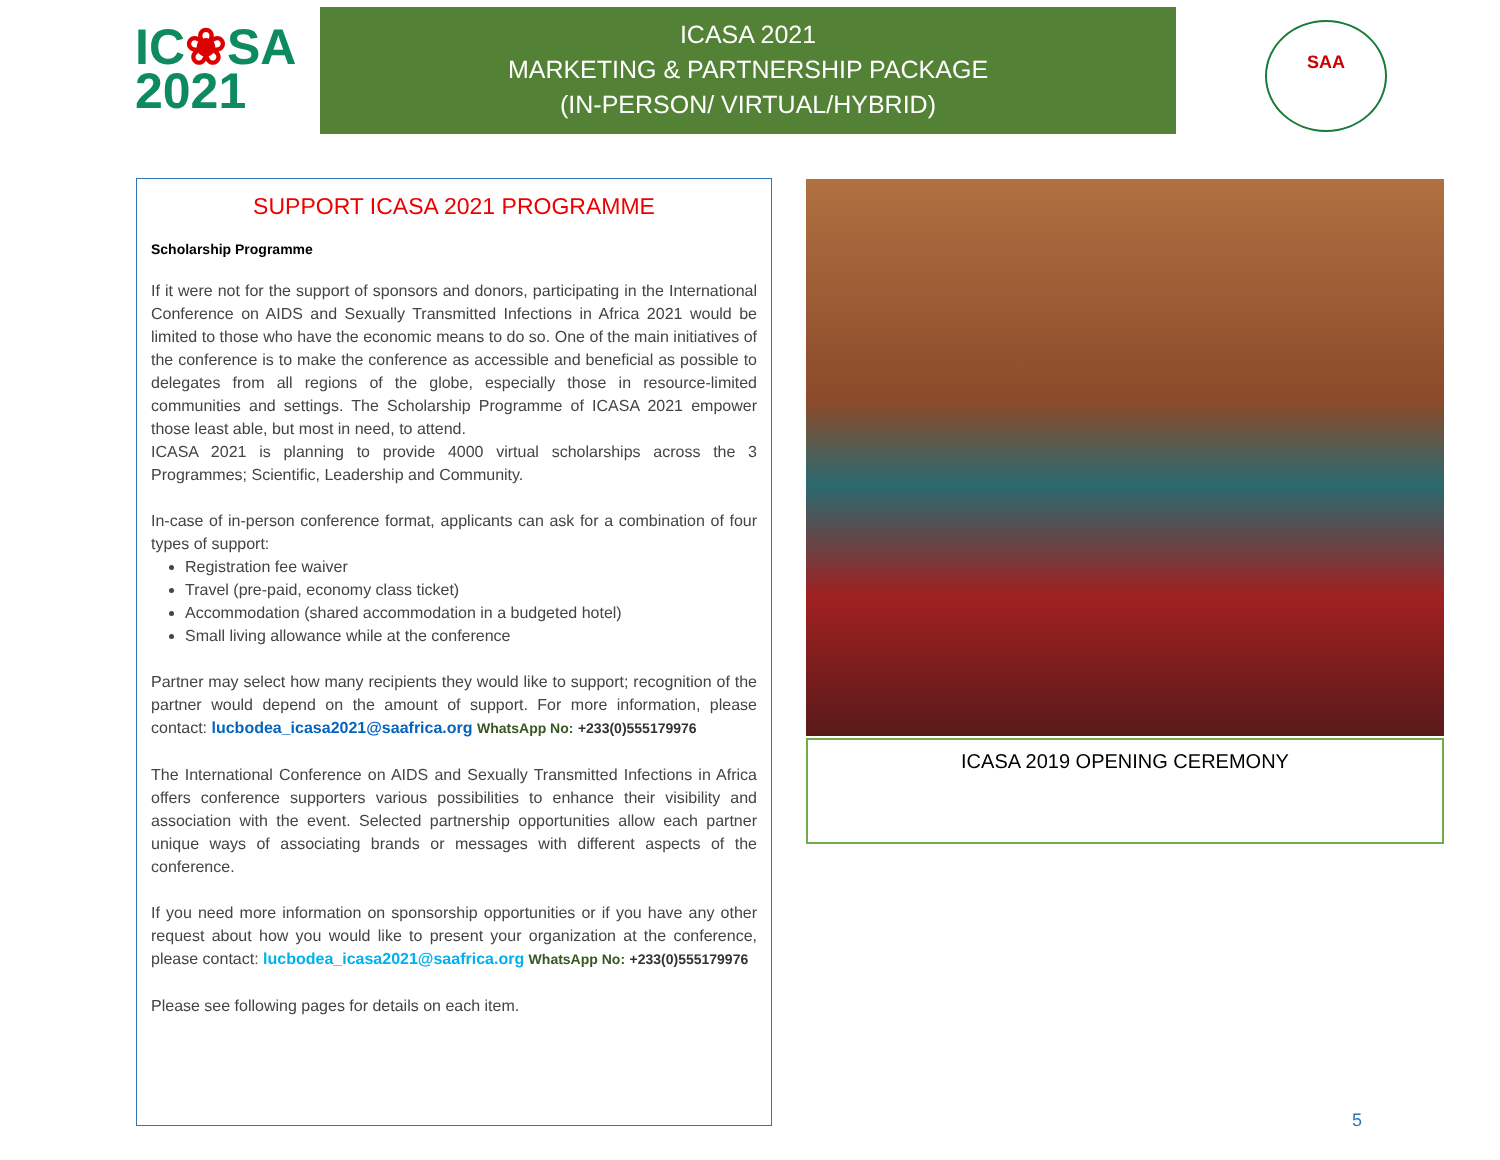IC❀SA
2021
ICASA 2021
MARKETING & PARTNERSHIP PACKAGE
(IN-PERSON/ VIRTUAL/HYBRID)
SAA
SUPPORT ICASA 2021 PROGRAMME
Scholarship Programme
If it were not for the support of sponsors and donors, participating in the International Conference on AIDS and Sexually Transmitted Infections in Africa 2021 would be limited to those who have the economic means to do so. One of the main initiatives of the conference is to make the conference as accessible and beneficial as possible to delegates from all regions of the globe, especially those in resource-limited communities and settings. The Scholarship Programme of ICASA 2021 empower those least able, but most in need, to attend.
ICASA 2021 is planning to provide 4000 virtual scholarships across the 3 Programmes; Scientific, Leadership and Community.
In-case of in-person conference format, applicants can ask for a combination of four types of support:
Registration fee waiver
Travel (pre-paid, economy class ticket)
Accommodation (shared accommodation in a budgeted hotel)
Small living allowance while at the conference
Partner may select how many recipients they would like to support; recognition of the partner would depend on the amount of support. For more information, please contact: lucbodea_icasa2021@saafrica.org WhatsApp No: +233(0)555179976
The International Conference on AIDS and Sexually Transmitted Infections in Africa offers conference supporters various possibilities to enhance their visibility and association with the event. Selected partnership opportunities allow each partner unique ways of associating brands or messages with different aspects of the conference.
If you need more information on sponsorship opportunities or if you have any other request about how you would like to present your organization at the conference, please contact: lucbodea_icasa2021@saafrica.org WhatsApp No: +233(0)555179976
Please see following pages for details on each item.
ICASA 2019 OPENING CEREMONY
5